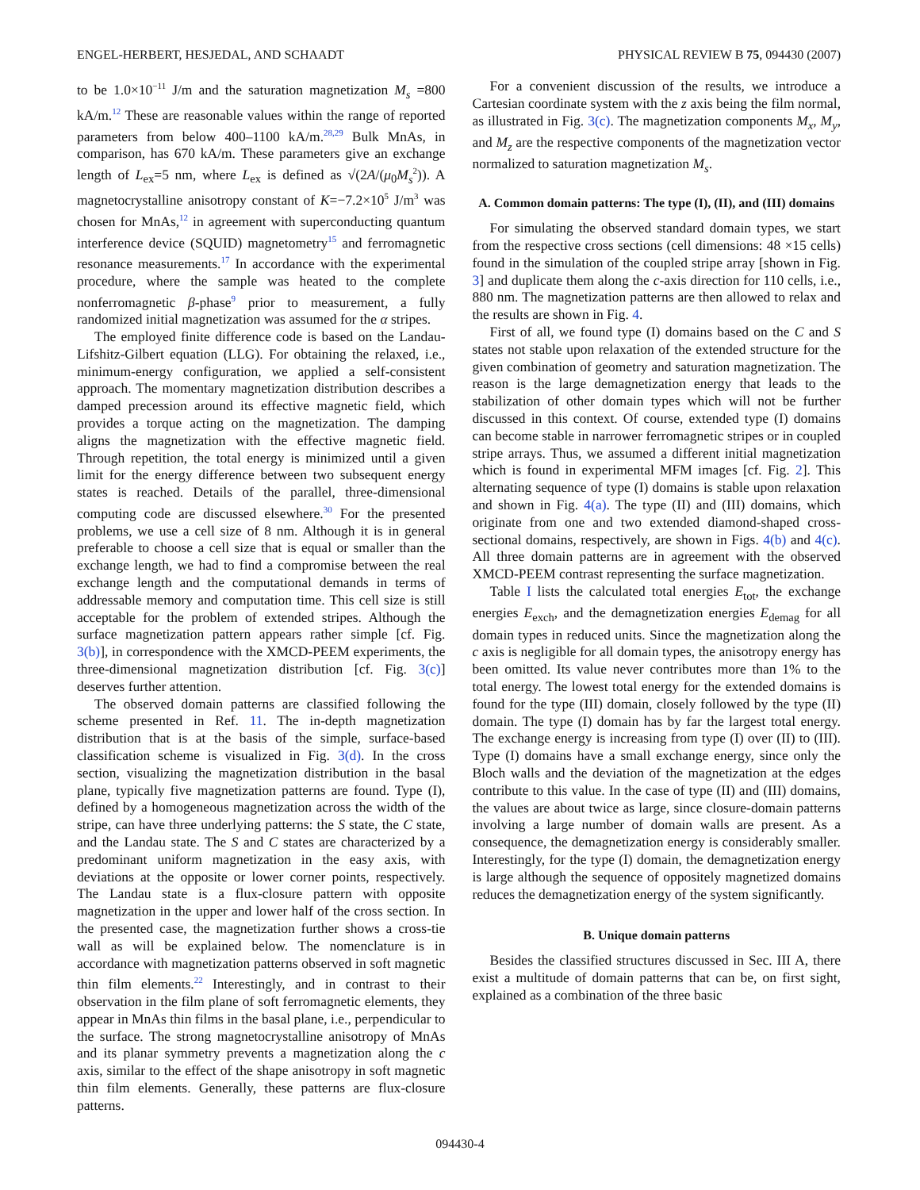ENGEL-HERBERT, HESJEDAL, AND SCHAADT PHYSICAL REVIEW B 75, 094430 (2007)
to be 1.0×10<sup>−11</sup> J/m and the saturation magnetization M<sub>s</sub> =800 kA/m.<sup>12</sup> These are reasonable values within the range of reported parameters from below 400–1100 kA/m.<sup>28,29</sup> Bulk MnAs, in comparison, has 670 kA/m. These parameters give an exchange length of L<sub>ex</sub>=5 nm, where L<sub>ex</sub> is defined as √(2A/(μ<sub>0</sub>M<sub>s</sub><sup>2</sup>)). A magnetocrystalline anisotropy constant of K=−7.2×10<sup>5</sup> J/m<sup>3</sup> was chosen for MnAs,<sup>12</sup> in agreement with superconducting quantum interference device (SQUID) magnetometry<sup>15</sup> and ferromagnetic resonance measurements.<sup>17</sup> In accordance with the experimental procedure, where the sample was heated to the complete nonferromagnetic β-phase<sup>9</sup> prior to measurement, a fully randomized initial magnetization was assumed for the α stripes.
The employed finite difference code is based on the Landau-Lifshitz-Gilbert equation (LLG). For obtaining the relaxed, i.e., minimum-energy configuration, we applied a self-consistent approach. The momentary magnetization distribution describes a damped precession around its effective magnetic field, which provides a torque acting on the magnetization. The damping aligns the magnetization with the effective magnetic field. Through repetition, the total energy is minimized until a given limit for the energy difference between two subsequent energy states is reached. Details of the parallel, three-dimensional computing code are discussed elsewhere.<sup>30</sup> For the presented problems, we use a cell size of 8 nm. Although it is in general preferable to choose a cell size that is equal or smaller than the exchange length, we had to find a compromise between the real exchange length and the computational demands in terms of addressable memory and computation time. This cell size is still acceptable for the problem of extended stripes. Although the surface magnetization pattern appears rather simple [cf. Fig. 3(b)], in correspondence with the XMCD-PEEM experiments, the three-dimensional magnetization distribution [cf. Fig. 3(c)] deserves further attention.
The observed domain patterns are classified following the scheme presented in Ref. 11. The in-depth magnetization distribution that is at the basis of the simple, surface-based classification scheme is visualized in Fig. 3(d). In the cross section, visualizing the magnetization distribution in the basal plane, typically five magnetization patterns are found. Type (I), defined by a homogeneous magnetization across the width of the stripe, can have three underlying patterns: the S state, the C state, and the Landau state. The S and C states are characterized by a predominant uniform magnetization in the easy axis, with deviations at the opposite or lower corner points, respectively. The Landau state is a flux-closure pattern with opposite magnetization in the upper and lower half of the cross section. In the presented case, the magnetization further shows a cross-tie wall as will be explained below. The nomenclature is in accordance with magnetization patterns observed in soft magnetic thin film elements.<sup>22</sup> Interestingly, and in contrast to their observation in the film plane of soft ferromagnetic elements, they appear in MnAs thin films in the basal plane, i.e., perpendicular to the surface. The strong magnetocrystalline anisotropy of MnAs and its planar symmetry prevents a magnetization along the c axis, similar to the effect of the shape anisotropy in soft magnetic thin film elements. Generally, these patterns are flux-closure patterns.
For a convenient discussion of the results, we introduce a Cartesian coordinate system with the z axis being the film normal, as illustrated in Fig. 3(c). The magnetization components M<sub>x</sub>, M<sub>y</sub>, and M<sub>z</sub> are the respective components of the magnetization vector normalized to saturation magnetization M<sub>s</sub>.
A. Common domain patterns: The type (I), (II), and (III) domains
For simulating the observed standard domain types, we start from the respective cross sections (cell dimensions: 48 ×15 cells) found in the simulation of the coupled stripe array [shown in Fig. 3] and duplicate them along the c-axis direction for 110 cells, i.e., 880 nm. The magnetization patterns are then allowed to relax and the results are shown in Fig. 4.
First of all, we found type (I) domains based on the C and S states not stable upon relaxation of the extended structure for the given combination of geometry and saturation magnetization. The reason is the large demagnetization energy that leads to the stabilization of other domain types which will not be further discussed in this context. Of course, extended type (I) domains can become stable in narrower ferromagnetic stripes or in coupled stripe arrays. Thus, we assumed a different initial magnetization which is found in experimental MFM images [cf. Fig. 2]. This alternating sequence of type (I) domains is stable upon relaxation and shown in Fig. 4(a). The type (II) and (III) domains, which originate from one and two extended diamond-shaped cross-sectional domains, respectively, are shown in Figs. 4(b) and 4(c). All three domain patterns are in agreement with the observed XMCD-PEEM contrast representing the surface magnetization.
Table I lists the calculated total energies E<sub>tot</sub>, the exchange energies E<sub>exch</sub>, and the demagnetization energies E<sub>demag</sub> for all domain types in reduced units. Since the magnetization along the c axis is negligible for all domain types, the anisotropy energy has been omitted. Its value never contributes more than 1% to the total energy. The lowest total energy for the extended domains is found for the type (III) domain, closely followed by the type (II) domain. The type (I) domain has by far the largest total energy. The exchange energy is increasing from type (I) over (II) to (III). Type (I) domains have a small exchange energy, since only the Bloch walls and the deviation of the magnetization at the edges contribute to this value. In the case of type (II) and (III) domains, the values are about twice as large, since closure-domain patterns involving a large number of domain walls are present. As a consequence, the demagnetization energy is considerably smaller. Interestingly, for the type (I) domain, the demagnetization energy is large although the sequence of oppositely magnetized domains reduces the demagnetization energy of the system significantly.
B. Unique domain patterns
Besides the classified structures discussed in Sec. III A, there exist a multitude of domain patterns that can be, on first sight, explained as a combination of the three basic
094430-4